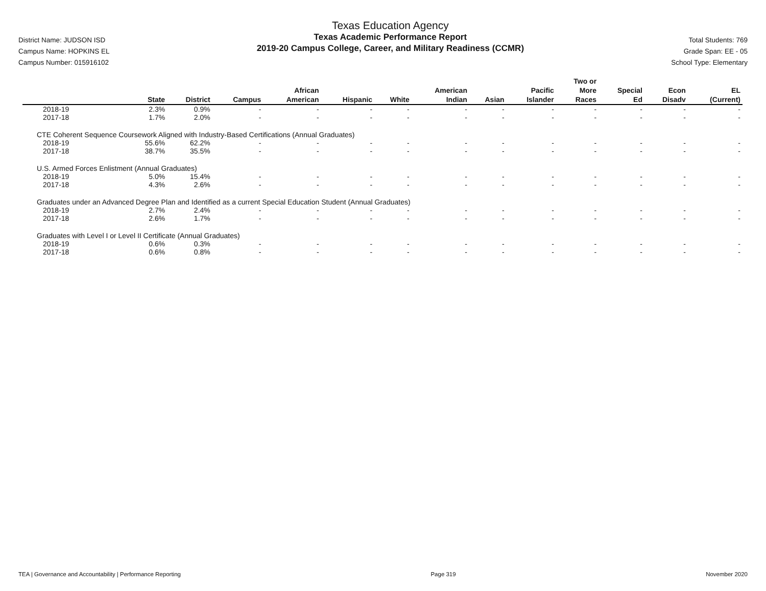District Name: JUDSON ISD
Campus Name: HOPKINS EL
Campus Number: 015916102
Texas Education Agency
Texas Academic Performance Report
2019-20 Campus College, Career, and Military Readiness (CCMR)
Total Students: 769
Grade Span: EE - 05
School Type: Elementary
| | State | District | Campus | African American | Hispanic | White | American Indian | Asian | Pacific Islander | Two or More Races | Special Ed | Econ Disadv | EL (Current) |
| --- | --- | --- | --- | --- | --- | --- | --- | --- | --- | --- | --- | --- | --- |
| 2018-19 | 2.3% | 0.9% | - | - | - | - | - | - | - | - | - | - | - |
| 2017-18 | 1.7% | 2.0% | - | - | - | - | - | - | - | - | - | - | - |
| CTE Coherent Sequence Coursework Aligned with Industry-Based Certifications (Annual Graduates) | | | | | | | | | | | | | |
| 2018-19 | 55.6% | 62.2% | - | - | - | - | - | - | - | - | - | - | - |
| 2017-18 | 38.7% | 35.5% | - | - | - | - | - | - | - | - | - | - | - |
| U.S. Armed Forces Enlistment (Annual Graduates) | | | | | | | | | | | | | |
| 2018-19 | 5.0% | 15.4% | - | - | - | - | - | - | - | - | - | - | - |
| 2017-18 | 4.3% | 2.6% | - | - | - | - | - | - | - | - | - | - | - |
| Graduates under an Advanced Degree Plan and Identified as a current Special Education Student (Annual Graduates) | | | | | | | | | | | | | |
| 2018-19 | 2.7% | 2.4% | - | - | - | - | - | - | - | - | - | - | - |
| 2017-18 | 2.6% | 1.7% | - | - | - | - | - | - | - | - | - | - | - |
| Graduates with Level I or Level II Certificate (Annual Graduates) | | | | | | | | | | | | | |
| 2018-19 | 0.6% | 0.3% | - | - | - | - | - | - | - | - | - | - | - |
| 2017-18 | 0.6% | 0.8% | - | - | - | - | - | - | - | - | - | - | - |
TEA | Governance and Accountability | Performance Reporting Page 319 November 2020